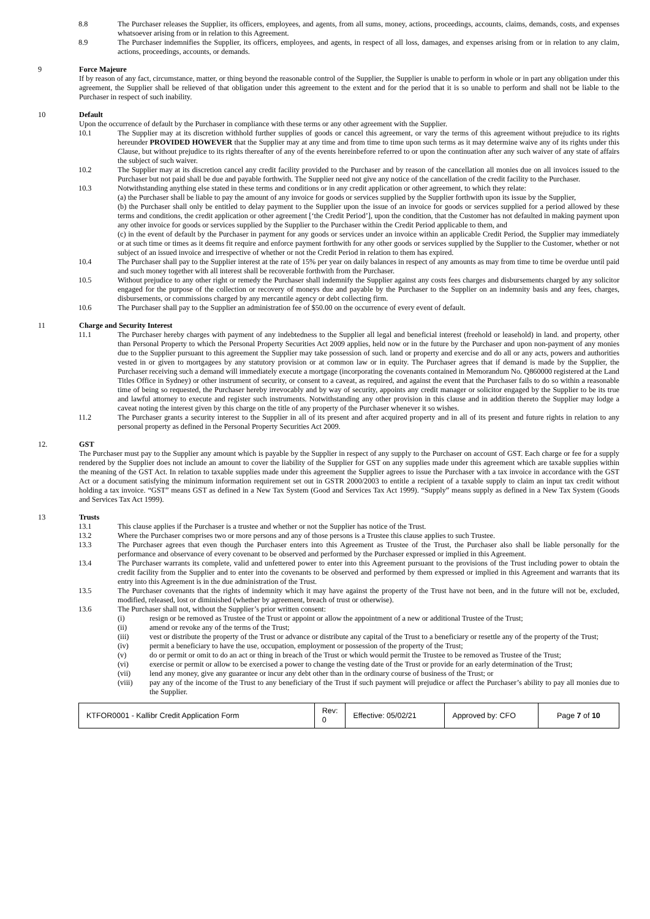8.8 The Purchaser releases the Supplier, its officers, employees, and agents, from all sums, money, actions, proceedings, accounts, claims, demands, costs, and expenses whatsoever arising from or in relation to this Agreement.
8.9 The Purchaser indemnifies the Supplier, its officers, employees, and agents, in respect of all loss, damages, and expenses arising from or in relation to any claim, actions, proceedings, accounts, or demands.
9 Force Majeure
If by reason of any fact, circumstance, matter, or thing beyond the reasonable control of the Supplier, the Supplier is unable to perform in whole or in part any obligation under this agreement, the Supplier shall be relieved of that obligation under this agreement to the extent and for the period that it is so unable to perform and shall not be liable to the Purchaser in respect of such inability.
10 Default
Upon the occurrence of default by the Purchaser in compliance with these terms or any other agreement with the Supplier.
10.1 The Supplier may at its discretion withhold further supplies of goods or cancel this agreement, or vary the terms of this agreement without prejudice to its rights hereunder PROVIDED HOWEVER that the Supplier may at any time and from time to time upon such terms as it may determine waive any of its rights under this Clause, but without prejudice to its rights thereafter of any of the events hereinbefore referred to or upon the continuation after any such waiver of any state of affairs the subject of such waiver.
10.2 The Supplier may at its discretion cancel any credit facility provided to the Purchaser and by reason of the cancellation all monies due on all invoices issued to the Purchaser but not paid shall be due and payable forthwith. The Supplier need not give any notice of the cancellation of the credit facility to the Purchaser.
10.3 Notwithstanding anything else stated in these terms and conditions or in any credit application or other agreement, to which they relate:
(a) the Purchaser shall be liable to pay the amount of any invoice for goods or services supplied by the Supplier forthwith upon its issue by the Supplier,
(b) the Purchaser shall only be entitled to delay payment to the Supplier upon the issue of an invoice for goods or services supplied for a period allowed by these terms and conditions, the credit application or other agreement [‘the Credit Period’], upon the condition, that the Customer has not defaulted in making payment upon any other invoice for goods or services supplied by the Supplier to the Purchaser within the Credit Period applicable to them, and
(c) in the event of default by the Purchaser in payment for any goods or services under an invoice within an applicable Credit Period, the Supplier may immediately or at such time or times as it deems fit require and enforce payment forthwith for any other goods or services supplied by the Supplier to the Customer, whether or not subject of an issued invoice and irrespective of whether or not the Credit Period in relation to them has expired.
10.4 The Purchaser shall pay to the Supplier interest at the rate of 15% per year on daily balances in respect of any amounts as may from time to time be overdue until paid and such money together with all interest shall be recoverable forthwith from the Purchaser.
10.5 Without prejudice to any other right or remedy the Purchaser shall indemnify the Supplier against any costs fees charges and disbursements charged by any solicitor engaged for the purpose of the collection or recovery of moneys due and payable by the Purchaser to the Supplier on an indemnity basis and any fees, charges, disbursements, or commissions charged by any mercantile agency or debt collecting firm.
10.6 The Purchaser shall pay to the Supplier an administration fee of $50.00 on the occurrence of every event of default.
11 Charge and Security Interest
11.1 The Purchaser hereby charges with payment of any indebtedness to the Supplier all legal and beneficial interest (freehold or leasehold) in land. and property, other than Personal Property to which the Personal Property Securities Act 2009 applies, held now or in the future by the Purchaser and upon non-payment of any monies due to the Supplier pursuant to this agreement the Supplier may take possession of such. land or property and exercise and do all or any acts, powers and authorities vested in or given to mortgagees by any statutory provision or at common law or in equity. The Purchaser agrees that if demand is made by the Supplier, the Purchaser receiving such a demand will immediately execute a mortgage (incorporating the covenants contained in Memorandum No. Q860000 registered at the Land Titles Office in Sydney) or other instrument of security, or consent to a caveat, as required, and against the event that the Purchaser fails to do so within a reasonable time of being so requested, the Purchaser hereby irrevocably and by way of security, appoints any credit manager or solicitor engaged by the Supplier to be its true and lawful attorney to execute and register such instruments. Notwithstanding any other provision in this clause and in addition thereto the Supplier may lodge a caveat noting the interest given by this charge on the title of any property of the Purchaser whenever it so wishes.
11.2 The Purchaser grants a security interest to the Supplier in all of its present and after acquired property and in all of its present and future rights in relation to any personal property as defined in the Personal Property Securities Act 2009.
12. GST
The Purchaser must pay to the Supplier any amount which is payable by the Supplier in respect of any supply to the Purchaser on account of GST. Each charge or fee for a supply rendered by the Supplier does not include an amount to cover the liability of the Supplier for GST on any supplies made under this agreement which are taxable supplies within the meaning of the GST Act. In relation to taxable supplies made under this agreement the Supplier agrees to issue the Purchaser with a tax invoice in accordance with the GST Act or a document satisfying the minimum information requirement set out in GSTR 2000/2003 to entitle a recipient of a taxable supply to claim an input tax credit without holding a tax invoice. “GST” means GST as defined in a New Tax System (Good and Services Tax Act 1999). “Supply” means supply as defined in a New Tax System (Goods and Services Tax Act 1999).
13 Trusts
13.1 This clause applies if the Purchaser is a trustee and whether or not the Supplier has notice of the Trust.
13.2 Where the Purchaser comprises two or more persons and any of those persons is a Trustee this clause applies to such Trustee.
13.3 The Purchaser agrees that even though the Purchaser enters into this Agreement as Trustee of the Trust, the Purchaser also shall be liable personally for the performance and observance of every covenant to be observed and performed by the Purchaser expressed or implied in this Agreement.
13.4 The Purchaser warrants its complete, valid and unfettered power to enter into this Agreement pursuant to the provisions of the Trust including power to obtain the credit facility from the Supplier and to enter into the covenants to be observed and performed by them expressed or implied in this Agreement and warrants that its entry into this Agreement is in the due administration of the Trust.
13.5 The Purchaser covenants that the rights of indemnity which it may have against the property of the Trust have not been, and in the future will not be, excluded, modified, released, lost or diminished (whether by agreement, breach of trust or otherwise).
13.6 The Purchaser shall not, without the Supplier’s prior written consent:
(i) resign or be removed as Trustee of the Trust or appoint or allow the appointment of a new or additional Trustee of the Trust;
(ii) amend or revoke any of the terms of the Trust;
(iii) vest or distribute the property of the Trust or advance or distribute any capital of the Trust to a beneficiary or resettle any of the property of the Trust;
(iv) permit a beneficiary to have the use, occupation, employment or possession of the property of the Trust;
(v) do or permit or omit to do an act or thing in breach of the Trust or which would permit the Trustee to be removed as Trustee of the Trust;
(vi) exercise or permit or allow to be exercised a power to change the vesting date of the Trust or provide for an early determination of the Trust;
(vii) lend any money, give any guarantee or incur any debt other than in the ordinary course of business of the Trust; or
(viii) pay any of the income of the Trust to any beneficiary of the Trust if such payment will prejudice or affect the Purchaser’s ability to pay all monies due to the Supplier.
| KTFOR0001 - Kallibr Credit Application Form | Rev: 0 | Effective: 05/02/21 | Approved by: CFO | Page 7 of 10 |